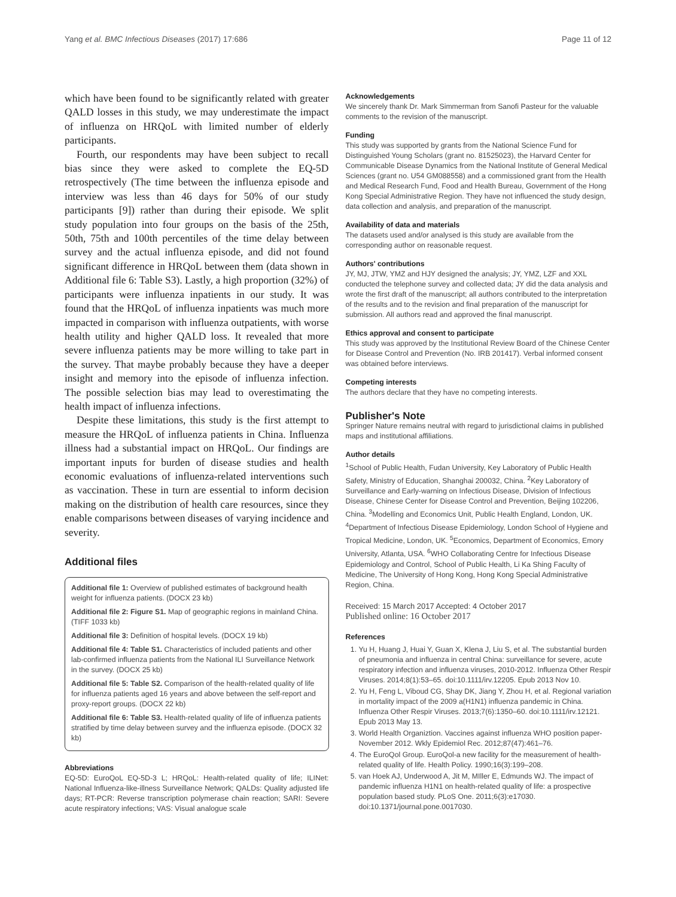Yang et al. BMC Infectious Diseases (2017) 17:686 Page 11 of 12
which have been found to be significantly related with greater QALD losses in this study, we may underestimate the impact of influenza on HRQoL with limited number of elderly participants.
Fourth, our respondents may have been subject to recall bias since they were asked to complete the EQ-5D retrospectively (The time between the influenza episode and interview was less than 46 days for 50% of our study participants [9]) rather than during their episode. We split study population into four groups on the basis of the 25th, 50th, 75th and 100th percentiles of the time delay between survey and the actual influenza episode, and did not found significant difference in HRQoL between them (data shown in Additional file 6: Table S3). Lastly, a high proportion (32%) of participants were influenza inpatients in our study. It was found that the HRQoL of influenza inpatients was much more impacted in comparison with influenza outpatients, with worse health utility and higher QALD loss. It revealed that more severe influenza patients may be more willing to take part in the survey. That maybe probably because they have a deeper insight and memory into the episode of influenza infection. The possible selection bias may lead to overestimating the health impact of influenza infections.
Despite these limitations, this study is the first attempt to measure the HRQoL of influenza patients in China. Influenza illness had a substantial impact on HRQoL. Our findings are important inputs for burden of disease studies and health economic evaluations of influenza-related interventions such as vaccination. These in turn are essential to inform decision making on the distribution of health care resources, since they enable comparisons between diseases of varying incidence and severity.
Additional files
Additional file 1: Overview of published estimates of background health weight for influenza patients. (DOCX 23 kb)
Additional file 2: Figure S1. Map of geographic regions in mainland China. (TIFF 1033 kb)
Additional file 3: Definition of hospital levels. (DOCX 19 kb)
Additional file 4: Table S1. Characteristics of included patients and other lab-confirmed influenza patients from the National ILI Surveillance Network in the survey. (DOCX 25 kb)
Additional file 5: Table S2. Comparison of the health-related quality of life for influenza patients aged 16 years and above between the self-report and proxy-report groups. (DOCX 22 kb)
Additional file 6: Table S3. Health-related quality of life of influenza patients stratified by time delay between survey and the influenza episode. (DOCX 32 kb)
Abbreviations
EQ-5D: EuroQoL EQ-5D-3 L; HRQoL: Health-related quality of life; ILINet: National Influenza-like-illness Surveillance Network; QALDs: Quality adjusted life days; RT-PCR: Reverse transcription polymerase chain reaction; SARI: Severe acute respiratory infections; VAS: Visual analogue scale
Acknowledgements
We sincerely thank Dr. Mark Simmerman from Sanofi Pasteur for the valuable comments to the revision of the manuscript.
Funding
This study was supported by grants from the National Science Fund for Distinguished Young Scholars (grant no. 81525023), the Harvard Center for Communicable Disease Dynamics from the National Institute of General Medical Sciences (grant no. U54 GM088558) and a commissioned grant from the Health and Medical Research Fund, Food and Health Bureau, Government of the Hong Kong Special Administrative Region. They have not influenced the study design, data collection and analysis, and preparation of the manuscript.
Availability of data and materials
The datasets used and/or analysed is this study are available from the corresponding author on reasonable request.
Authors' contributions
JY, MJ, JTW, YMZ and HJY designed the analysis; JY, YMZ, LZF and XXL conducted the telephone survey and collected data; JY did the data analysis and wrote the first draft of the manuscript; all authors contributed to the interpretation of the results and to the revision and final preparation of the manuscript for submission. All authors read and approved the final manuscript.
Ethics approval and consent to participate
This study was approved by the Institutional Review Board of the Chinese Center for Disease Control and Prevention (No. IRB 201417). Verbal informed consent was obtained before interviews.
Competing interests
The authors declare that they have no competing interests.
Publisher's Note
Springer Nature remains neutral with regard to jurisdictional claims in published maps and institutional affiliations.
Author details
<sup>1</sup> School of Public Health, Fudan University, Key Laboratory of Public Health Safety, Ministry of Education, Shanghai 200032, China. <sup>2</sup>Key Laboratory of Surveillance and Early-warning on Infectious Disease, Division of Infectious Disease, Chinese Center for Disease Control and Prevention, Beijing 102206, China. <sup>3</sup>Modelling and Economics Unit, Public Health England, London, UK. <sup>4</sup>Department of Infectious Disease Epidemiology, London School of Hygiene and Tropical Medicine, London, UK. <sup>5</sup>Economics, Department of Economics, Emory University, Atlanta, USA. <sup>6</sup>WHO Collaborating Centre for Infectious Disease Epidemiology and Control, School of Public Health, Li Ka Shing Faculty of Medicine, The University of Hong Kong, Hong Kong Special Administrative Region, China.
Received: 15 March 2017 Accepted: 4 October 2017
Published online: 16 October 2017
References
1. Yu H, Huang J, Huai Y, Guan X, Klena J, Liu S, et al. The substantial burden of pneumonia and influenza in central China: surveillance for severe, acute respiratory infection and influenza viruses, 2010-2012. Influenza Other Respir Viruses. 2014;8(1):53–65. doi:10.1111/irv.12205. Epub 2013 Nov 10.
2. Yu H, Feng L, Viboud CG, Shay DK, Jiang Y, Zhou H, et al. Regional variation in mortality impact of the 2009 a(H1N1) influenza pandemic in China. Influenza Other Respir Viruses. 2013;7(6):1350–60. doi:10.1111/irv.12121. Epub 2013 May 13.
3. World Health Organiztion. Vaccines against influenza WHO position paper-November 2012. Wkly Epidemiol Rec. 2012;87(47):461–76.
4. The EuroQol Group. EuroQol-a new facility for the measurement of health-related quality of life. Health Policy. 1990;16(3):199–208.
5. van Hoek AJ, Underwood A, Jit M, MIller E, Edmunds WJ. The impact of pandemic influenza H1N1 on health-related quality of life: a prospective population based study. PLoS One. 2011;6(3):e17030. doi:10.1371/journal.pone.0017030.